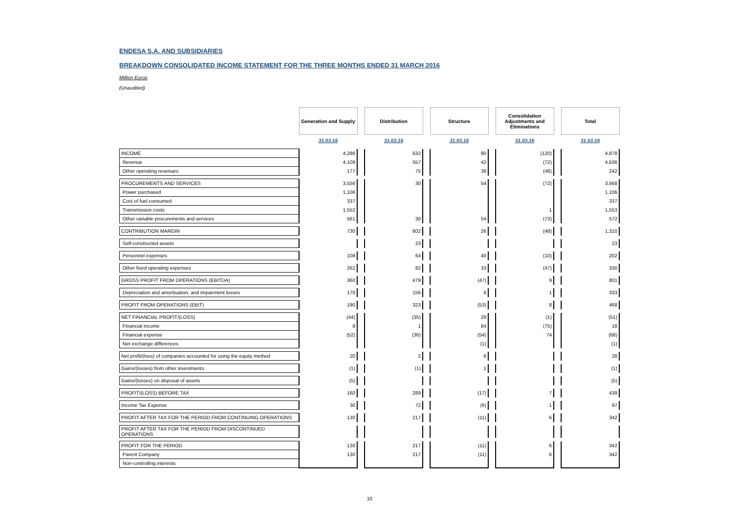ENDESA S.A. AND SUBSIDIARIES
BREAKDOWN CONSOLIDATED INCOME STATEMENT FOR THE THREE MONTHS ENDED 31 MARCH 2016
Million Euros
(Unaudited)
| | Generation and Supply | | Distribution | | Structure | | Consolidation Adjustments and Eliminations | | Total |
| | 31.03.16 | | 31.03.16 | | 31.03.16 | | 31.03.16 | | 31.03.16 |
| INCOME | 4,286 | | 632 | | 80 | | (120) | | 4,878 |
| Revenue | 4,109 | | 557 | | 42 | | (72) | | 4,636 |
| Other operating revenues | 177 | | 75 | | 38 | | (48) | | 242 |
| PROCUREMENTS AND SERVICES | 3,556 | | 30 | | 54 | | (72) | | 3,568 |
| Power purchased | 1,106 | | | | | | | | 1,106 |
| Cost of fuel consumed | 337 | | | | | | | | 337 |
| Transmission costs | 1,552 | | | | | | 1 | | 1,553 |
| Other variable procurements and services | 561 | | 30 | | 54 | | (73) | | 572 |
| CONTRIBUTION MARGIN | 730 | | 602 | | 26 | | (48) | | 1,310 |
| Self-constructed assets | | | 23 | | | | | | 23 |
| Personnel expenses | 108 | | 64 | | 40 | | (10) | | 202 |
| Other fixed operating expenses | 262 | | 82 | | 33 | | (47) | | 330 |
| GROSS PROFIT FROM OPERATIONS (EBITDA) | 360 | | 479 | | (47) | | 9 | | 801 |
| Depreciation and amortisation, and impairment losses | 170 | | 156 | | 6 | | 1 | | 333 |
| PROFIT FROM OPERATIONS (EBIT) | 190 | | 323 | | (53) | | 8 | | 468 |
| NET FINANCIAL PROFIT/(LOSS) | (44) | | (35) | | 29 | | (1) | | (51) |
| Financial income | 8 | | 1 | | 84 | | (75) | | 18 |
| Financial expense | (52) | | (36) | | (54) | | 74 | | (68) |
| Net exchange differences | | | | | (1) | | | | (1) |
| Net profit/(loss) of companies accounted for using the equity method | 20 | | 2 | | 6 | | | | 28 |
| Gains/(losses) from other investments | (1) | | (1) | | 1 | | | | (1) |
| Gains/(losses) on disposal of assets | (5) | | | | | | | | (5) |
| PROFIT/(LOSS) BEFORE TAX | 160 | | 289 | | (17) | | 7 | | 439 |
| Income Tax Expense | 30 | | 72 | | (6) | | 1 | | 97 |
| PROFIT AFTER TAX FOR THE PERIOD FROM CONTINUING OPERATIONS | 130 | | 217 | | (11) | | 6 | | 342 |
| PROFIT AFTER TAX FOR THE PERIOD FROM DISCONTINUED OPERATIONS | | | | | | | | | |
| PROFIT FOR THE PERIOD | 130 | | 217 | | (11) | | 6 | | 342 |
| Parent Company | 130 | | 217 | | (11) | | 6 | | 342 |
| Non-controlling interests | | | | | | | | | |
10